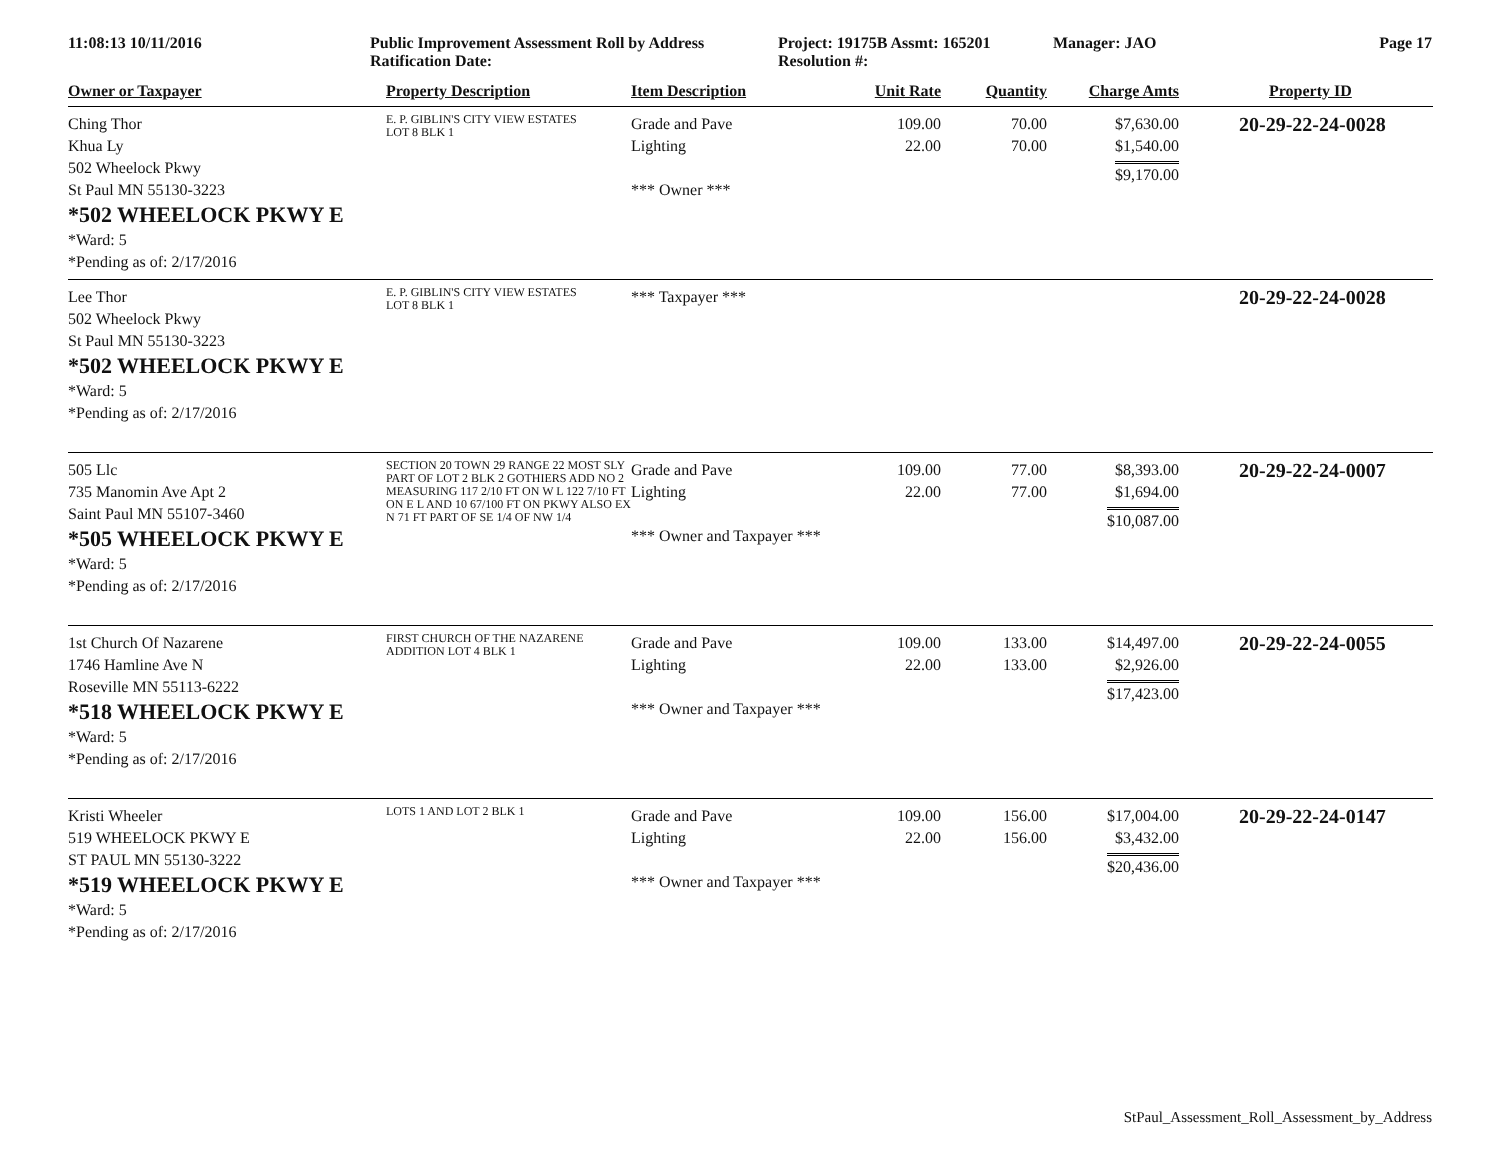11:08:13 10/11/2016 Public Improvement Assessment Roll by Address
Ratification Date:
Project: 19175B Assmt: 165201
Resolution #:
Manager: JAO Page 17
| Owner or Taxpayer | Property Description | Item Description | Unit Rate | Quantity | Charge Amts | Property ID |
| --- | --- | --- | --- | --- | --- | --- |
| Ching Thor Khua Ly 502 Wheelock Pkwy St Paul MN 55130-3223 *502 WHEELOCK PKWY E *Ward: 5 *Pending as of: 2/17/2016 | E. P. GIBLIN'S CITY VIEW ESTATES LOT 8 BLK 1 | Grade and Pave Lighting *** Owner *** | 109.00 22.00 | 70.00 70.00 | $7,630.00 $1,540.00 $9,170.00 | 20-29-22-24-0028 |
| Lee Thor 502 Wheelock Pkwy St Paul MN 55130-3223 *502 WHEELOCK PKWY E *Ward: 5 *Pending as of: 2/17/2016 | E. P. GIBLIN'S CITY VIEW ESTATES LOT 8 BLK 1 | *** Taxpayer *** | | | | 20-29-22-24-0028 |
| 505 Llc 735 Manomin Ave Apt 2 Saint Paul MN 55107-3460 *505 WHEELOCK PKWY E *Ward: 5 *Pending as of: 2/17/2016 | SECTION 20 TOWN 29 RANGE 22 MOST SLY PART OF LOT 2 BLK 2 GOTHIERS ADD NO 2 MEASURING 117 2/10 FT ON W L 122 7/10 FT ON E L AND 10 67/100 FT ON PKWY ALSO EX N 71 FT PART OF SE 1/4 OF NW 1/4 | Grade and Pave Lighting *** Owner and Taxpayer *** | 109.00 22.00 | 77.00 77.00 | $8,393.00 $1,694.00 $10,087.00 | 20-29-22-24-0007 |
| 1st Church Of Nazarene 1746 Hamline Ave N Roseville MN 55113-6222 *518 WHEELOCK PKWY E *Ward: 5 *Pending as of: 2/17/2016 | FIRST CHURCH OF THE NAZARENE ADDITION LOT 4 BLK 1 | Grade and Pave Lighting *** Owner and Taxpayer *** | 109.00 22.00 | 133.00 133.00 | $14,497.00 $2,926.00 $17,423.00 | 20-29-22-24-0055 |
| Kristi Wheeler 519 WHEELOCK PKWY E ST PAUL MN 55130-3222 *519 WHEELOCK PKWY E *Ward: 5 *Pending as of: 2/17/2016 | LOTS 1 AND LOT 2 BLK 1 | Grade and Pave Lighting *** Owner and Taxpayer *** | 109.00 22.00 | 156.00 156.00 | $17,004.00 $3,432.00 $20,436.00 | 20-29-22-24-0147 |
StPaul_Assessment_Roll_Assessment_by_Address